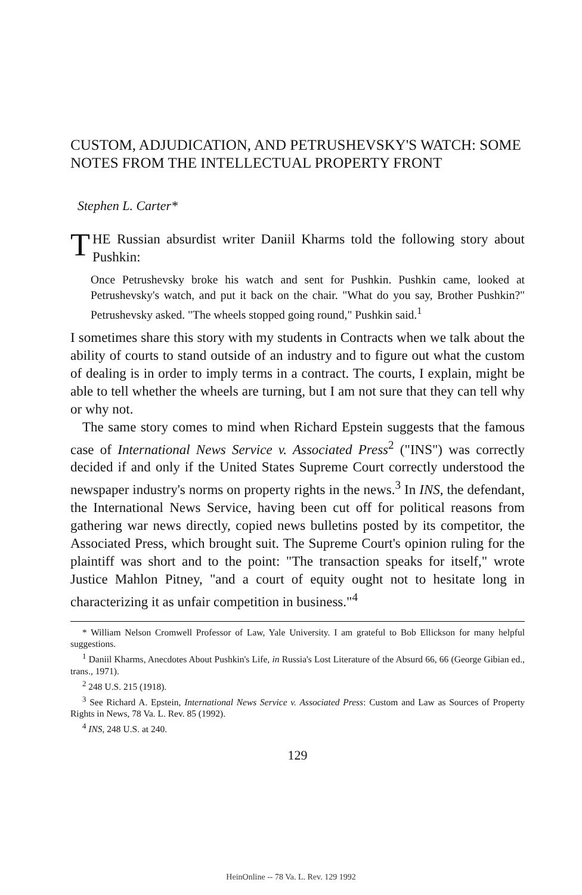CUSTOM, ADJUDICATION, AND PETRUSHEVSKY'S WATCH: SOME NOTES FROM THE INTELLECTUAL PROPERTY FRONT
Stephen L. Carter*
THE Russian absurdist writer Daniil Kharms told the following story about Pushkin:
Once Petrushevsky broke his watch and sent for Pushkin. Pushkin came, looked at Petrushevsky's watch, and put it back on the chair. "What do you say, Brother Pushkin?" Petrushevsky asked. "The wheels stopped going round," Pushkin said.<sup>1</sup>
I sometimes share this story with my students in Contracts when we talk about the ability of courts to stand outside of an industry and to figure out what the custom of dealing is in order to imply terms in a contract. The courts, I explain, might be able to tell whether the wheels are turning, but I am not sure that they can tell why or why not.
The same story comes to mind when Richard Epstein suggests that the famous case of International News Service v. Associated Press<sup>2</sup> ("INS") was correctly decided if and only if the United States Supreme Court correctly understood the newspaper industry's norms on property rights in the news.<sup>3</sup> In INS, the defendant, the International News Service, having been cut off for political reasons from gathering war news directly, copied news bulletins posted by its competitor, the Associated Press, which brought suit. The Supreme Court's opinion ruling for the plaintiff was short and to the point: "The transaction speaks for itself," wrote Justice Mahlon Pitney, "and a court of equity ought not to hesitate long in characterizing it as unfair competition in business."<sup>4</sup>
* William Nelson Cromwell Professor of Law, Yale University. I am grateful to Bob Ellickson for many helpful suggestions.
<sup>1</sup> Daniil Kharms, Anecdotes About Pushkin's Life, in Russia's Lost Literature of the Absurd 66, 66 (George Gibian ed., trans., 1971).
<sup>2</sup> 248 U.S. 215 (1918).
<sup>3</sup> See Richard A. Epstein, International News Service v. Associated Press: Custom and Law as Sources of Property Rights in News, 78 Va. L. Rev. 85 (1992).
<sup>4</sup> INS, 248 U.S. at 240.
129
HeinOnline -- 78 Va. L. Rev. 129 1992